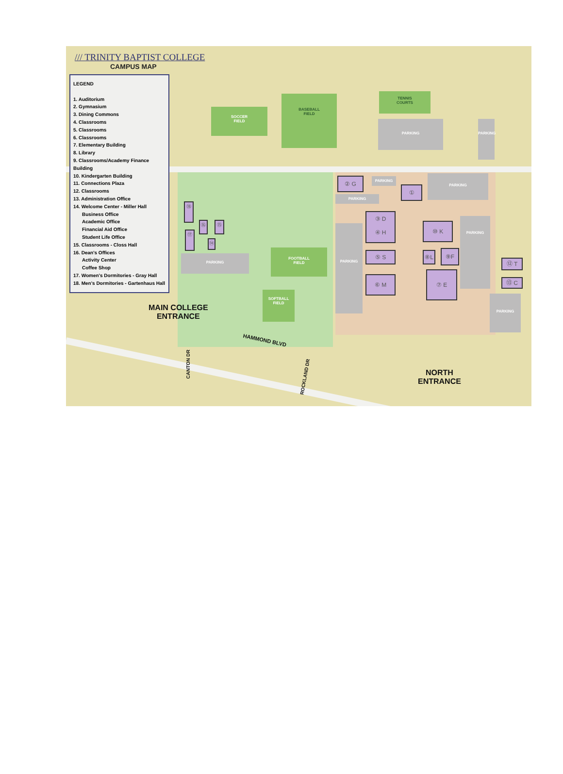/// TRINITY BAPTIST COLLEGE
CAMPUS MAP
LEGEND
1. Auditorium
2. Gymnasium
3. Dining Commons
4. Classrooms
5. Classrooms
6. Classrooms
7. Elementary Building
8. Library
9. Classrooms/Academy Finance Building
10. Kindergarten Building
11. Connections Plaza
12. Classrooms
13. Administration Office
14. Welcome Center - Miller Hall
Business Office
Academic Office
Financial Aid Office
Student Life Office
15. Classrooms - Closs Hall
16. Dean's Offices
Activity Center
Coffee Shop
17. Women's Dormitories - Gray Hall
18. Men's Dormitories - Gartenhaus Hall
SOCCER
FIELD
BASEBALL
FIELD
TENNIS
COURTS
PARKING PARKING
PARKING
FOOTBALL
FIELD
SOFTBALL
FIELD
PARKING
PARKING
PARKING
PARKING
PARKING
PARKING
② G
①
③ D
④ H
⑤ S
⑥ M
⑩ K
⑧L ⑨F
⑦ E
⑫ T
⑬ C
⑱
⑯ ⑮
⑰
⑭
MAIN COLLEGE
ENTRANCE
HAMMOND BLVD
CANTON DR
ROCKLAND DR
NORTH
ENTRANCE